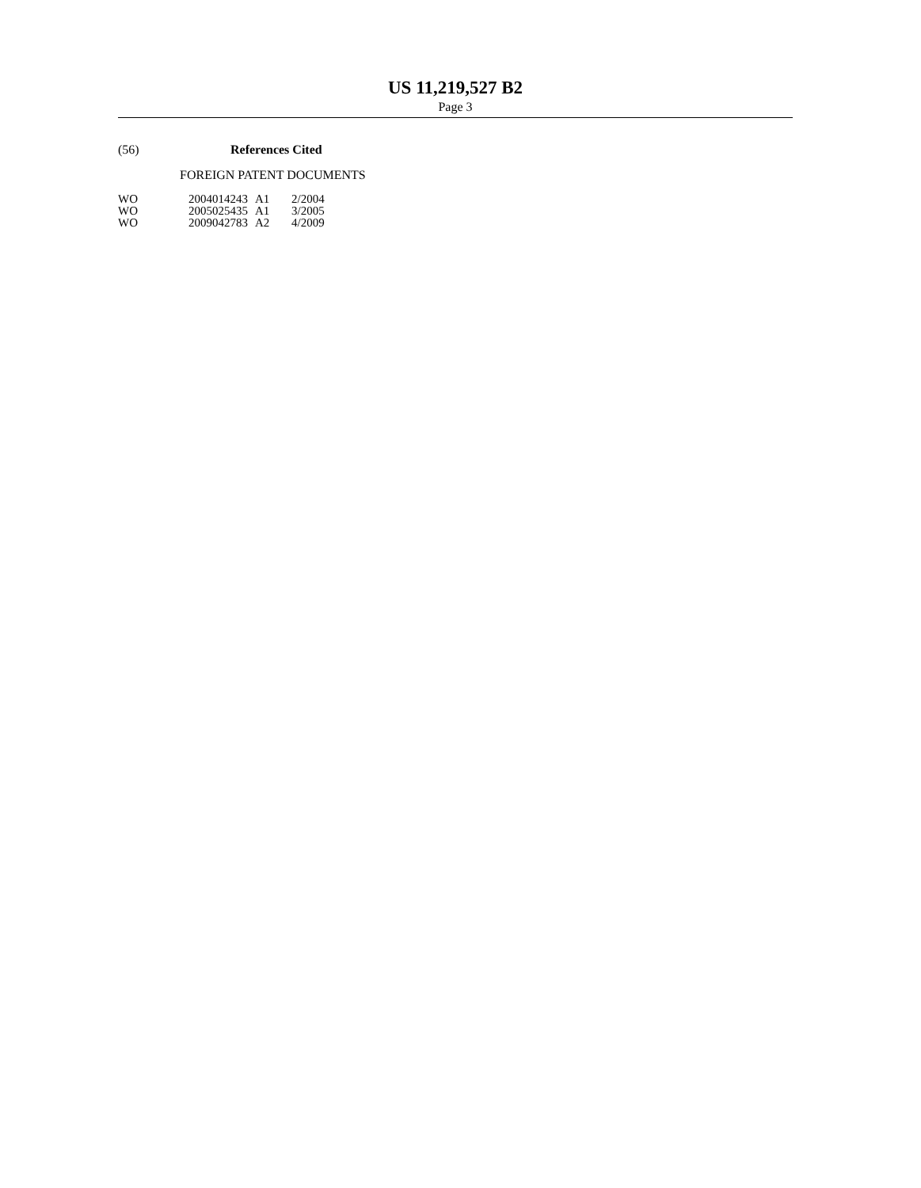US 11,219,527 B2
Page 3
(56) References Cited
FOREIGN PATENT DOCUMENTS
| WO | 2004014243 | A1 | 2/2004 |
| WO | 2005025435 | A1 | 3/2005 |
| WO | 2009042783 | A2 | 4/2009 |